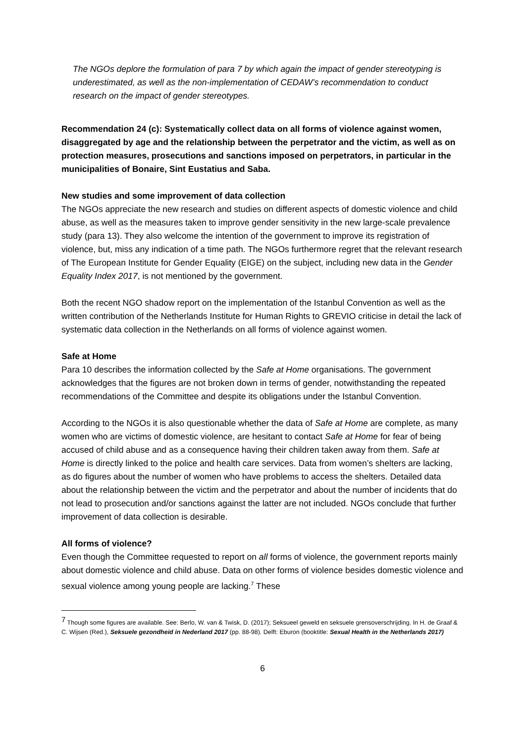The NGOs deplore the formulation of para 7 by which again the impact of gender stereotyping is underestimated, as well as the non-implementation of CEDAW’s recommendation to conduct research on the impact of gender stereotypes.
Recommendation 24 (c): Systematically collect data on all forms of violence against women, disaggregated by age and the relationship between the perpetrator and the victim, as well as on protection measures, prosecutions and sanctions imposed on perpetrators, in particular in the municipalities of Bonaire, Sint Eustatius and Saba.
New studies and some improvement of data collection
The NGOs appreciate the new research and studies on different aspects of domestic violence and child abuse, as well as the measures taken to improve gender sensitivity in the new large-scale prevalence study (para 13). They also welcome the intention of the government to improve its registration of violence, but, miss any indication of a time path. The NGOs furthermore regret that the relevant research of The European Institute for Gender Equality (EIGE) on the subject, including new data in the Gender Equality Index 2017, is not mentioned by the government.
Both the recent NGO shadow report on the implementation of the Istanbul Convention as well as the written contribution of the Netherlands Institute for Human Rights to GREVIO criticise in detail the lack of systematic data collection in the Netherlands on all forms of violence against women.
Safe at Home
Para 10 describes the information collected by the Safe at Home organisations. The government acknowledges that the figures are not broken down in terms of gender, notwithstanding the repeated recommendations of the Committee and despite its obligations under the Istanbul Convention.
According to the NGOs it is also questionable whether the data of Safe at Home are complete, as many women who are victims of domestic violence, are hesitant to contact Safe at Home for fear of being accused of child abuse and as a consequence having their children taken away from them. Safe at Home is directly linked to the police and health care services. Data from women’s shelters are lacking, as do figures about the number of women who have problems to access the shelters. Detailed data about the relationship between the victim and the perpetrator and about the number of incidents that do not lead to prosecution and/or sanctions against the latter are not included. NGOs conclude that further improvement of data collection is desirable.
All forms of violence?
Even though the Committee requested to report on all forms of violence, the government reports mainly about domestic violence and child abuse. Data on other forms of violence besides domestic violence and sexual violence among young people are lacking.<sup>7</sup> These
<sup>7</sup> Though some figures are available. See: Berlo, W. van & Twisk, D. (2017); Seksueel geweld en seksuele grensoverschrijding. In H. de Graaf & C. Wijsen (Red.), Seksuele gezondheid in Nederland 2017 (pp. 88-98). Delft: Eburon (booktitle: Sexual Health in the Netherlands 2017)
6